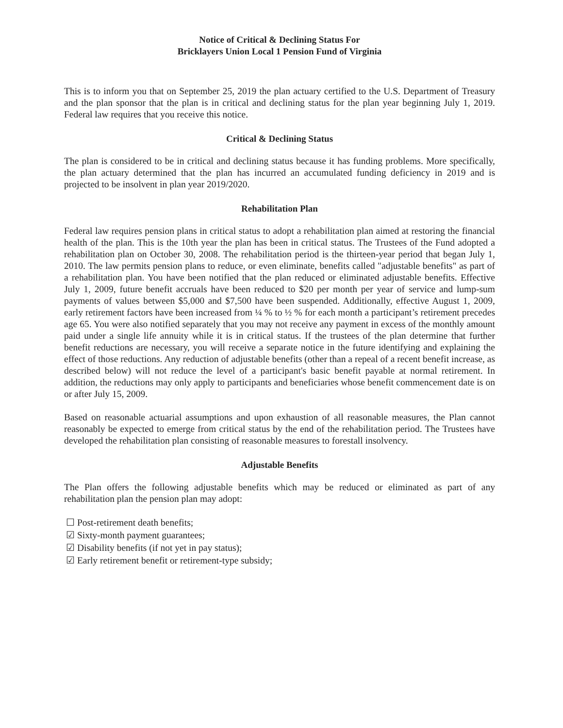Notice of Critical & Declining Status For
Bricklayers Union Local 1 Pension Fund of Virginia
This is to inform you that on September 25, 2019 the plan actuary certified to the U.S. Department of Treasury and the plan sponsor that the plan is in critical and declining status for the plan year beginning July 1, 2019. Federal law requires that you receive this notice.
Critical & Declining Status
The plan is considered to be in critical and declining status because it has funding problems. More specifically, the plan actuary determined that the plan has incurred an accumulated funding deficiency in 2019 and is projected to be insolvent in plan year 2019/2020.
Rehabilitation Plan
Federal law requires pension plans in critical status to adopt a rehabilitation plan aimed at restoring the financial health of the plan. This is the 10th year the plan has been in critical status. The Trustees of the Fund adopted a rehabilitation plan on October 30, 2008. The rehabilitation period is the thirteen-year period that began July 1, 2010. The law permits pension plans to reduce, or even eliminate, benefits called "adjustable benefits" as part of a rehabilitation plan. You have been notified that the plan reduced or eliminated adjustable benefits. Effective July 1, 2009, future benefit accruals have been reduced to $20 per month per year of service and lump-sum payments of values between $5,000 and $7,500 have been suspended. Additionally, effective August 1, 2009, early retirement factors have been increased from ¼ % to ½ % for each month a participant’s retirement precedes age 65. You were also notified separately that you may not receive any payment in excess of the monthly amount paid under a single life annuity while it is in critical status. If the trustees of the plan determine that further benefit reductions are necessary, you will receive a separate notice in the future identifying and explaining the effect of those reductions. Any reduction of adjustable benefits (other than a repeal of a recent benefit increase, as described below) will not reduce the level of a participant's basic benefit payable at normal retirement. In addition, the reductions may only apply to participants and beneficiaries whose benefit commencement date is on or after July 15, 2009.
Based on reasonable actuarial assumptions and upon exhaustion of all reasonable measures, the Plan cannot reasonably be expected to emerge from critical status by the end of the rehabilitation period. The Trustees have developed the rehabilitation plan consisting of reasonable measures to forestall insolvency.
Adjustable Benefits
The Plan offers the following adjustable benefits which may be reduced or eliminated as part of any rehabilitation plan the pension plan may adopt:
☐ Post-retirement death benefits;
☑ Sixty-month payment guarantees;
☑ Disability benefits (if not yet in pay status);
☑ Early retirement benefit or retirement-type subsidy;